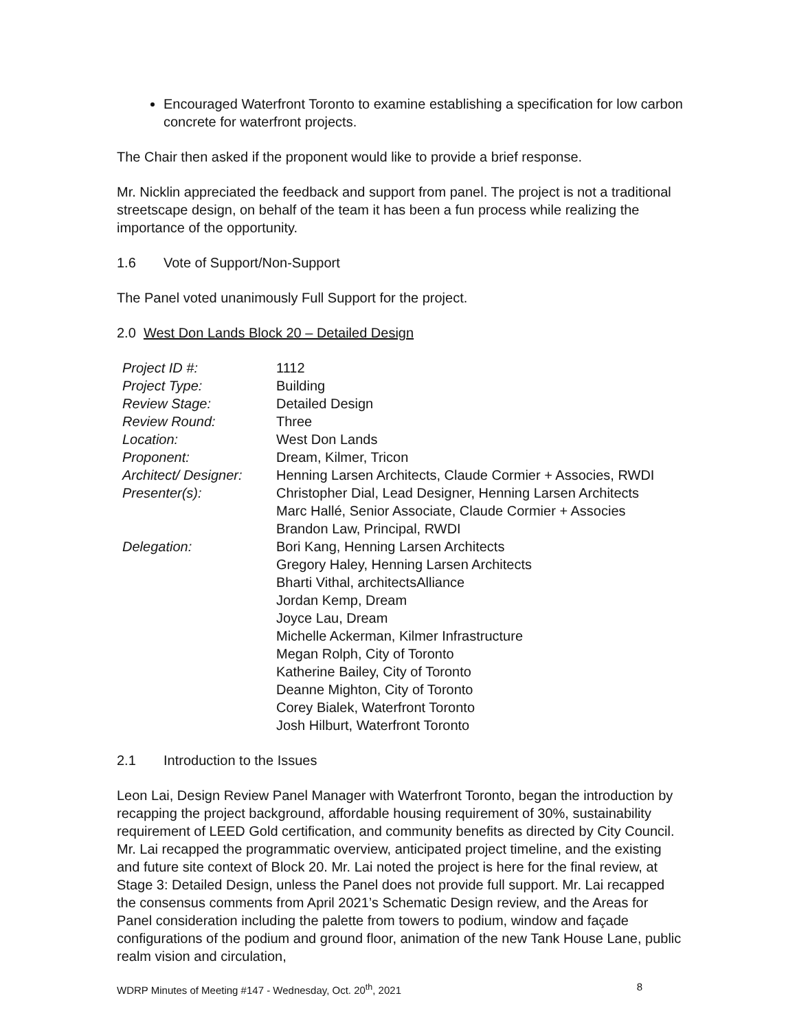Encouraged Waterfront Toronto to examine establishing a specification for low carbon concrete for waterfront projects.
The Chair then asked if the proponent would like to provide a brief response.
Mr. Nicklin appreciated the feedback and support from panel. The project is not a traditional streetscape design, on behalf of the team it has been a fun process while realizing the importance of the opportunity.
1.6 Vote of Support/Non-Support
The Panel voted unanimously Full Support for the project.
2.0 West Don Lands Block 20 – Detailed Design
| Project ID #: | 1112 |
| Project Type: | Building |
| Review Stage: | Detailed Design |
| Review Round: | Three |
| Location: | West Don Lands |
| Proponent: | Dream, Kilmer, Tricon |
| Architect/ Designer: | Henning Larsen Architects, Claude Cormier + Associes, RWDI |
| Presenter(s): | Christopher Dial, Lead Designer, Henning Larsen Architects Marc Hallé, Senior Associate, Claude Cormier + Associes Brandon Law, Principal, RWDI |
| Delegation: | Bori Kang, Henning Larsen Architects Gregory Haley, Henning Larsen Architects Bharti Vithal, architectsAlliance Jordan Kemp, Dream Joyce Lau, Dream Michelle Ackerman, Kilmer Infrastructure Megan Rolph, City of Toronto Katherine Bailey, City of Toronto Deanne Mighton, City of Toronto Corey Bialek, Waterfront Toronto Josh Hilburt, Waterfront Toronto |
2.1 Introduction to the Issues
Leon Lai, Design Review Panel Manager with Waterfront Toronto, began the introduction by recapping the project background, affordable housing requirement of 30%, sustainability requirement of LEED Gold certification, and community benefits as directed by City Council. Mr. Lai recapped the programmatic overview, anticipated project timeline, and the existing and future site context of Block 20. Mr. Lai noted the project is here for the final review, at Stage 3: Detailed Design, unless the Panel does not provide full support. Mr. Lai recapped the consensus comments from April 2021’s Schematic Design review, and the Areas for Panel consideration including the palette from towers to podium, window and façade configurations of the podium and ground floor, animation of the new Tank House Lane, public realm vision and circulation,
WDRP Minutes of Meeting #147 - Wednesday, Oct. 20<sup>th</sup>, 2021 8